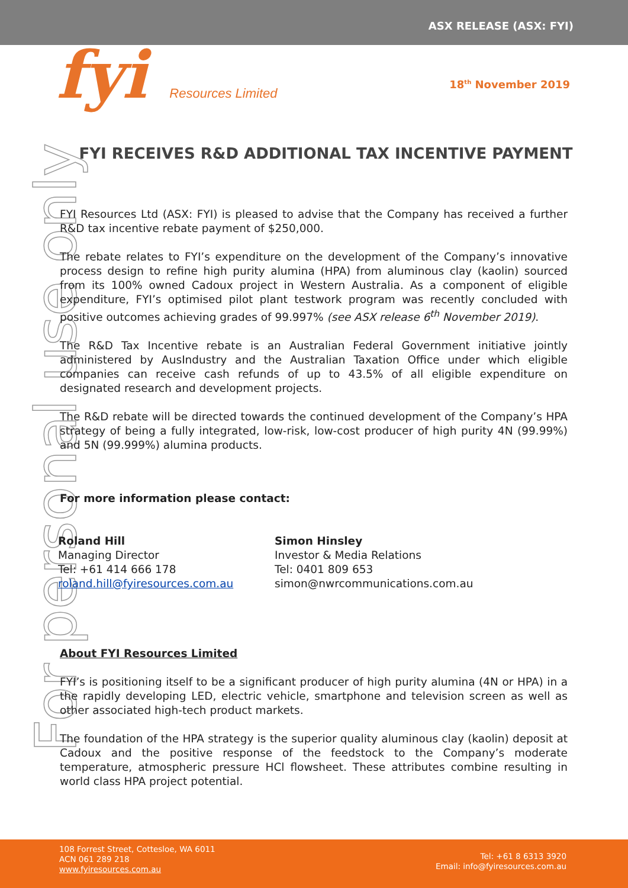ASX RELEASE (ASX: FYI)
fyi Resources Limited 18<sup>th</sup> November 2019
For personal use only
FYI RECEIVES R&D ADDITIONAL TAX INCENTIVE PAYMENT
FYI Resources Ltd (ASX: FYI) is pleased to advise that the Company has received a further R&D tax incentive rebate payment of $250,000.
The rebate relates to FYI’s expenditure on the development of the Company’s innovative process design to refine high purity alumina (HPA) from aluminous clay (kaolin) sourced from its 100% owned Cadoux project in Western Australia. As a component of eligible expenditure, FYI’s optimised pilot plant testwork program was recently concluded with positive outcomes achieving grades of 99.997% (see ASX release 6<sup>th</sup> November 2019).
The R&D Tax Incentive rebate is an Australian Federal Government initiative jointly administered by AusIndustry and the Australian Taxation Office under which eligible companies can receive cash refunds of up to 43.5% of all eligible expenditure on designated research and development projects.
The R&D rebate will be directed towards the continued development of the Company’s HPA strategy of being a fully integrated, low-risk, low-cost producer of high purity 4N (99.99%) and 5N (99.999%) alumina products.
For more information please contact:
Roland Hill
Managing Director
Tel: +61 414 666 178
roland.hill@fyiresources.com.au
Simon Hinsley
Investor & Media Relations
Tel: 0401 809 653
simon@nwrcommunications.com.au
About FYI Resources Limited
FYI’s is positioning itself to be a significant producer of high purity alumina (4N or HPA) in a the rapidly developing LED, electric vehicle, smartphone and television screen as well as other associated high-tech product markets.
The foundation of the HPA strategy is the superior quality aluminous clay (kaolin) deposit at Cadoux and the positive response of the feedstock to the Company’s moderate temperature, atmospheric pressure HCl flowsheet. These attributes combine resulting in world class HPA project potential.
108 Forrest Street, Cottesloe, WA 6011
ACN 061 289 218
www.fyiresources.com.au
Tel: +61 8 6313 3920
Email: info@fyiresources.com.au